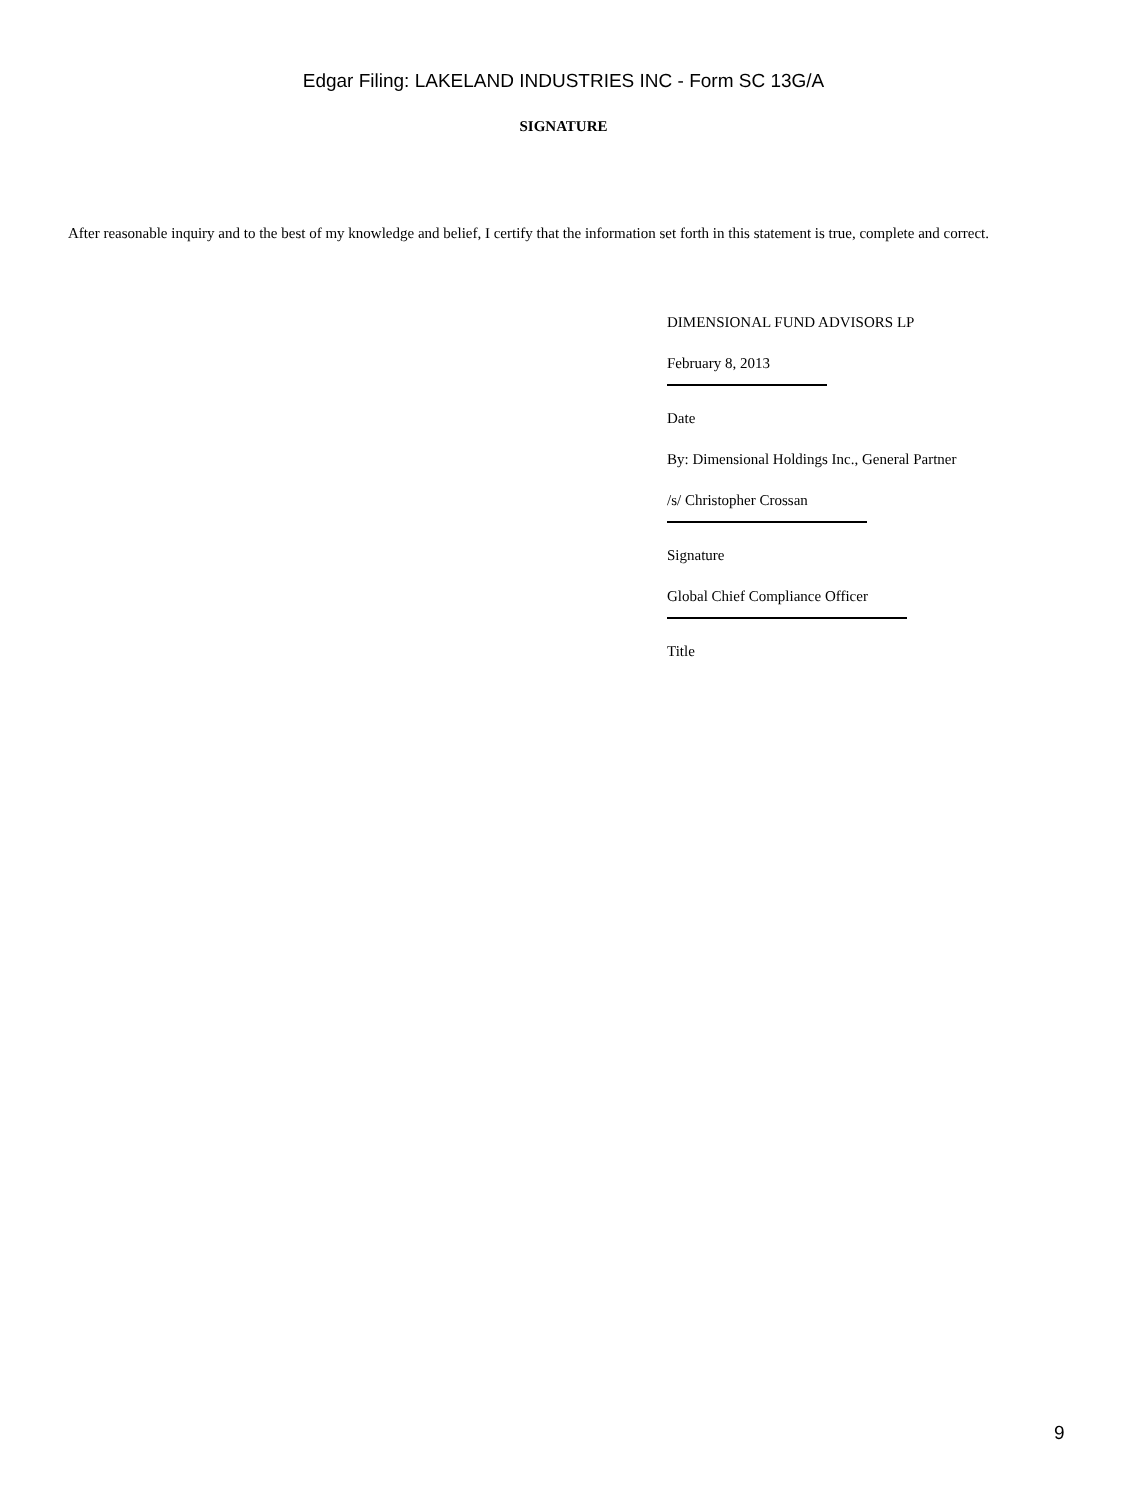Edgar Filing: LAKELAND INDUSTRIES INC - Form SC 13G/A
SIGNATURE
After reasonable inquiry and to the best of my knowledge and belief, I certify that the information set forth in this statement is true, complete and correct.
DIMENSIONAL FUND ADVISORS LP
February 8, 2013
Date
By: Dimensional Holdings Inc., General Partner
/s/ Christopher Crossan
Signature
Global Chief Compliance Officer
Title
9